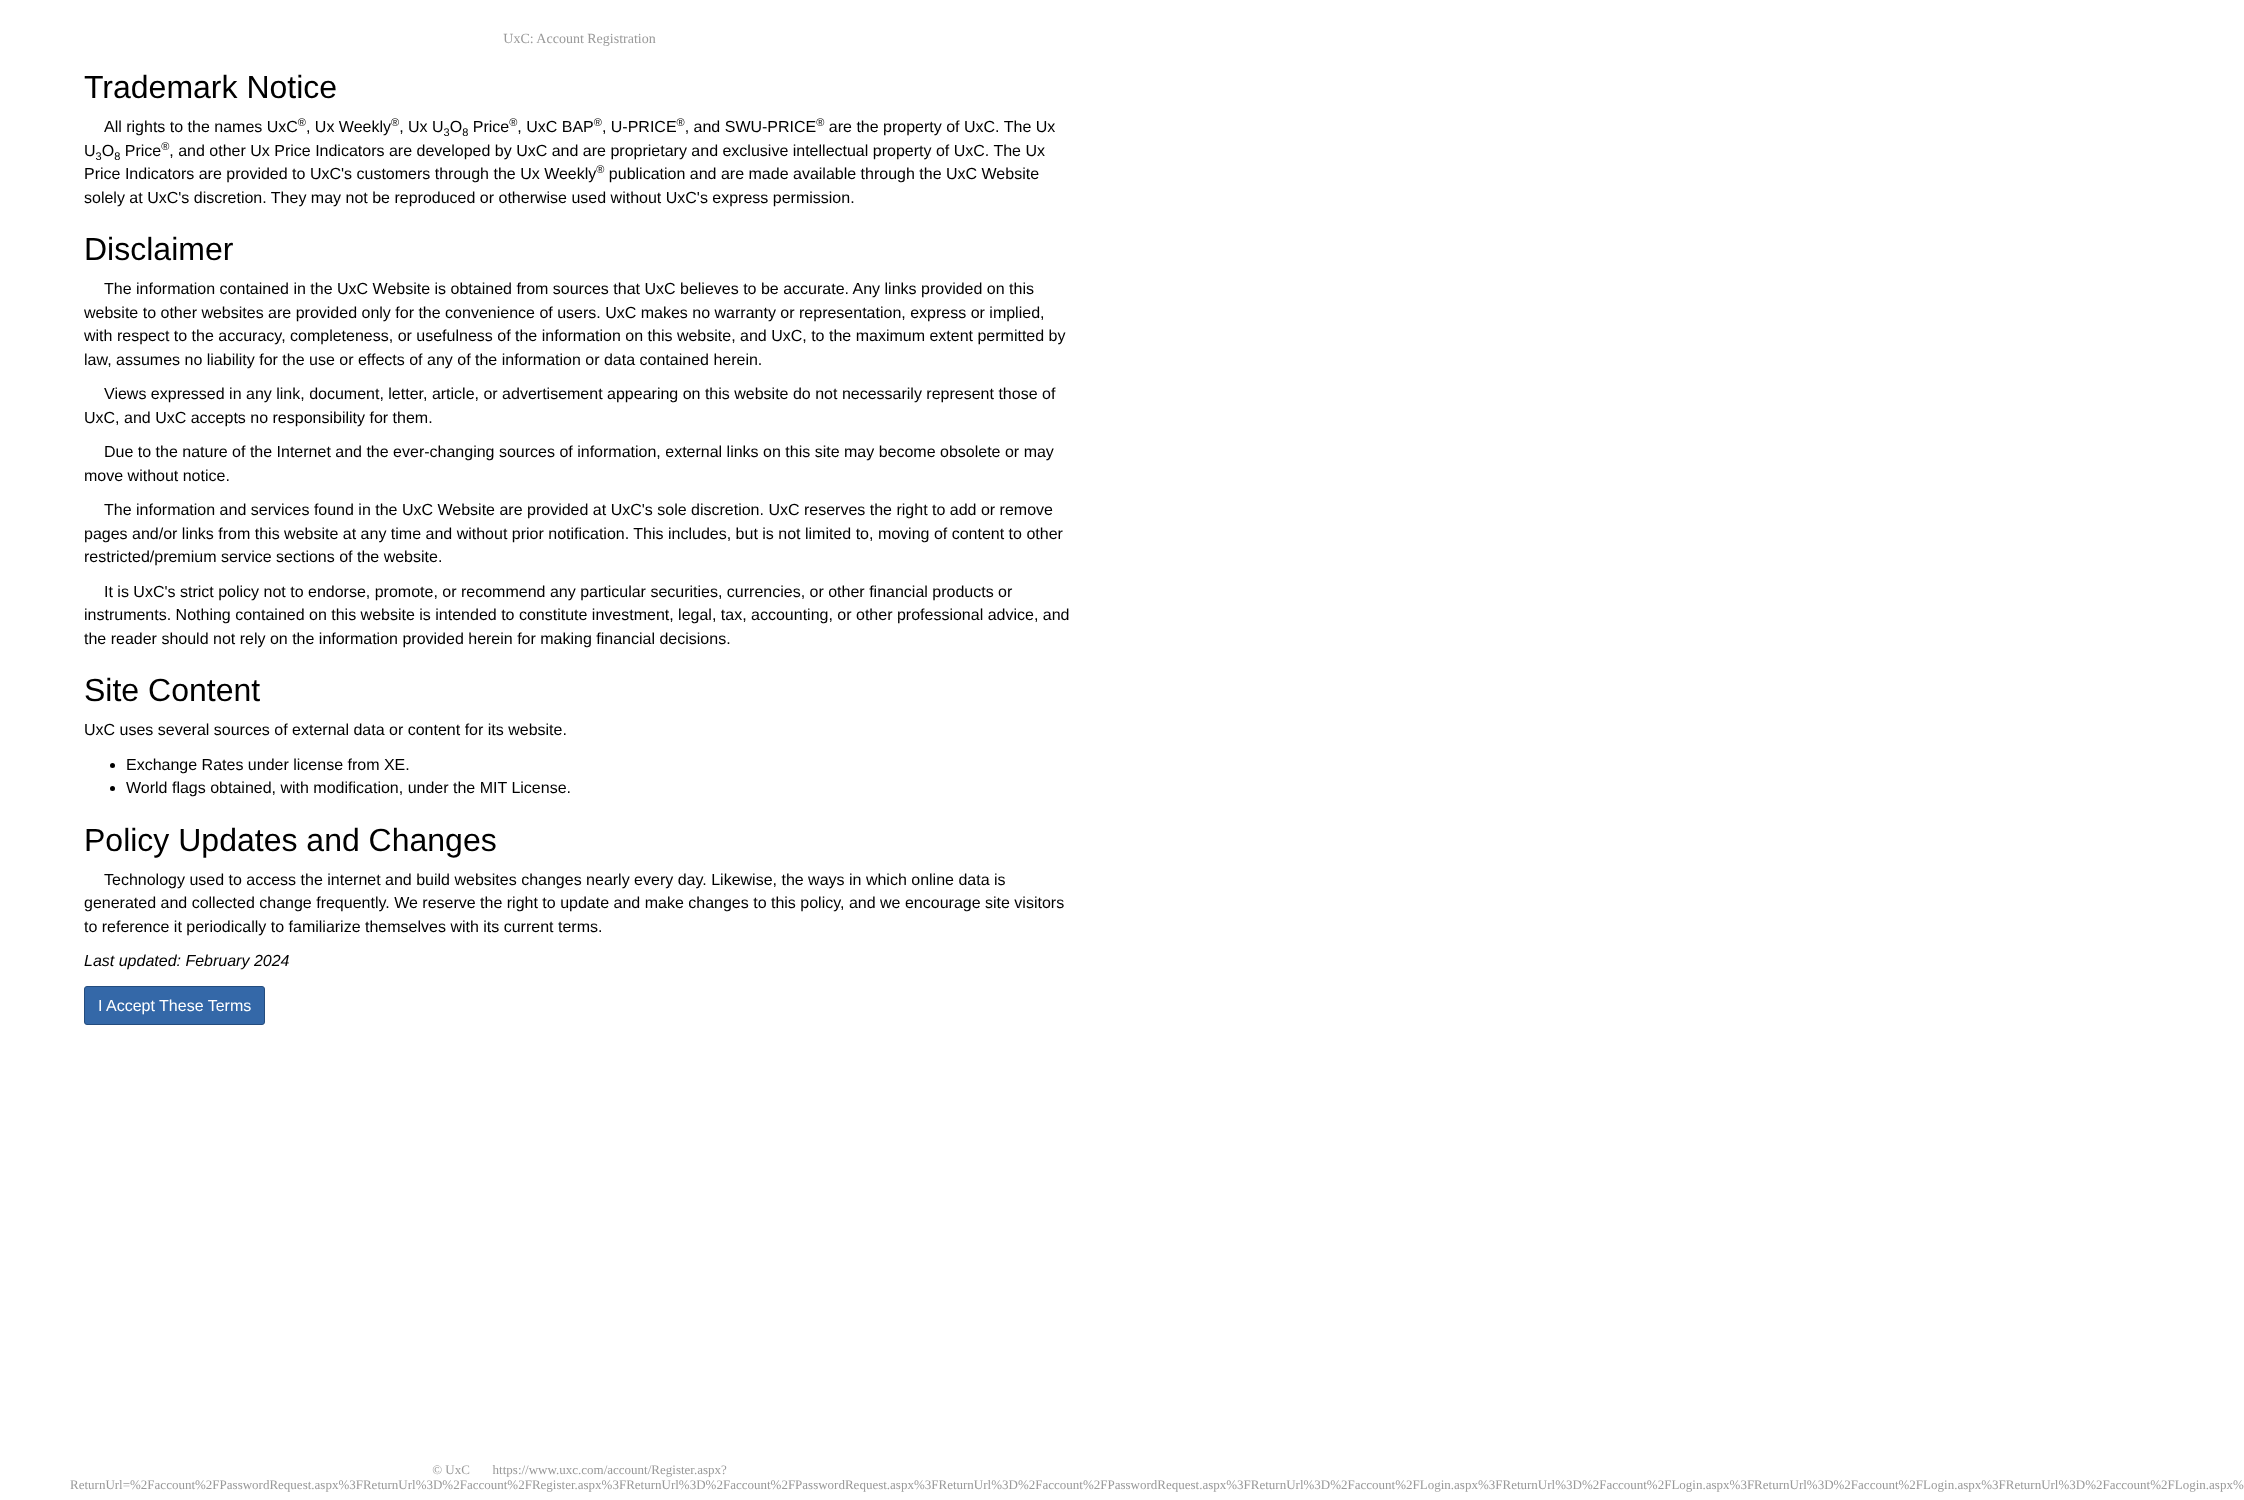UxC: Account Registration
Trademark Notice
All rights to the names UxC<sup>®</sup>, Ux Weekly<sup>®</sup>, Ux U<sub>3</sub>O<sub>8</sub> Price<sup>®</sup>, UxC BAP<sup>®</sup>, U-PRICE<sup>®</sup>, and SWU-PRICE<sup>®</sup> are the property of UxC. The Ux U<sub>3</sub>O<sub>8</sub> Price<sup>®</sup>, and other Ux Price Indicators are developed by UxC and are proprietary and exclusive intellectual property of UxC. The Ux Price Indicators are provided to UxC's customers through the Ux Weekly<sup>®</sup> publication and are made available through the UxC Website solely at UxC's discretion. They may not be reproduced or otherwise used without UxC's express permission.
Disclaimer
The information contained in the UxC Website is obtained from sources that UxC believes to be accurate. Any links provided on this website to other websites are provided only for the convenience of users. UxC makes no warranty or representation, express or implied, with respect to the accuracy, completeness, or usefulness of the information on this website, and UxC, to the maximum extent permitted by law, assumes no liability for the use or effects of any of the information or data contained herein.
Views expressed in any link, document, letter, article, or advertisement appearing on this website do not necessarily represent those of UxC, and UxC accepts no responsibility for them.
Due to the nature of the Internet and the ever-changing sources of information, external links on this site may become obsolete or may move without notice.
The information and services found in the UxC Website are provided at UxC's sole discretion. UxC reserves the right to add or remove pages and/or links from this website at any time and without prior notification. This includes, but is not limited to, moving of content to other restricted/premium service sections of the website.
It is UxC's strict policy not to endorse, promote, or recommend any particular securities, currencies, or other financial products or instruments. Nothing contained on this website is intended to constitute investment, legal, tax, accounting, or other professional advice, and the reader should not rely on the information provided herein for making financial decisions.
Site Content
UxC uses several sources of external data or content for its website.
Exchange Rates under license from XE.
World flags obtained, with modification, under the MIT License.
Policy Updates and Changes
Technology used to access the internet and build websites changes nearly every day. Likewise, the ways in which online data is generated and collected change frequently. We reserve the right to update and make changes to this policy, and we encourage site visitors to reference it periodically to familiarize themselves with its current terms.
Last updated: February 2024
I Accept These Terms
© UxC https://www.uxc.com/account/Register.aspx?ReturnUrl=%2Faccount%2FPasswordRequest.aspx%3FReturnUrl%3D%2Faccount%2FRegister.aspx%3FReturnUrl%3D%2Faccount%2FPasswordRequest.aspx%3FReturnUrl%3D%2Faccount%2FPasswordRequest.aspx%3FReturnUrl%3D%2Faccount%2FLogin.aspx%3FReturnUrl%3D%2Faccount%2FLogin.aspx%3FReturnUrl%3D%2Faccount%2FLogin.aspx%3FReturnUrl%3D%2Faccount%2FLogin.aspx%